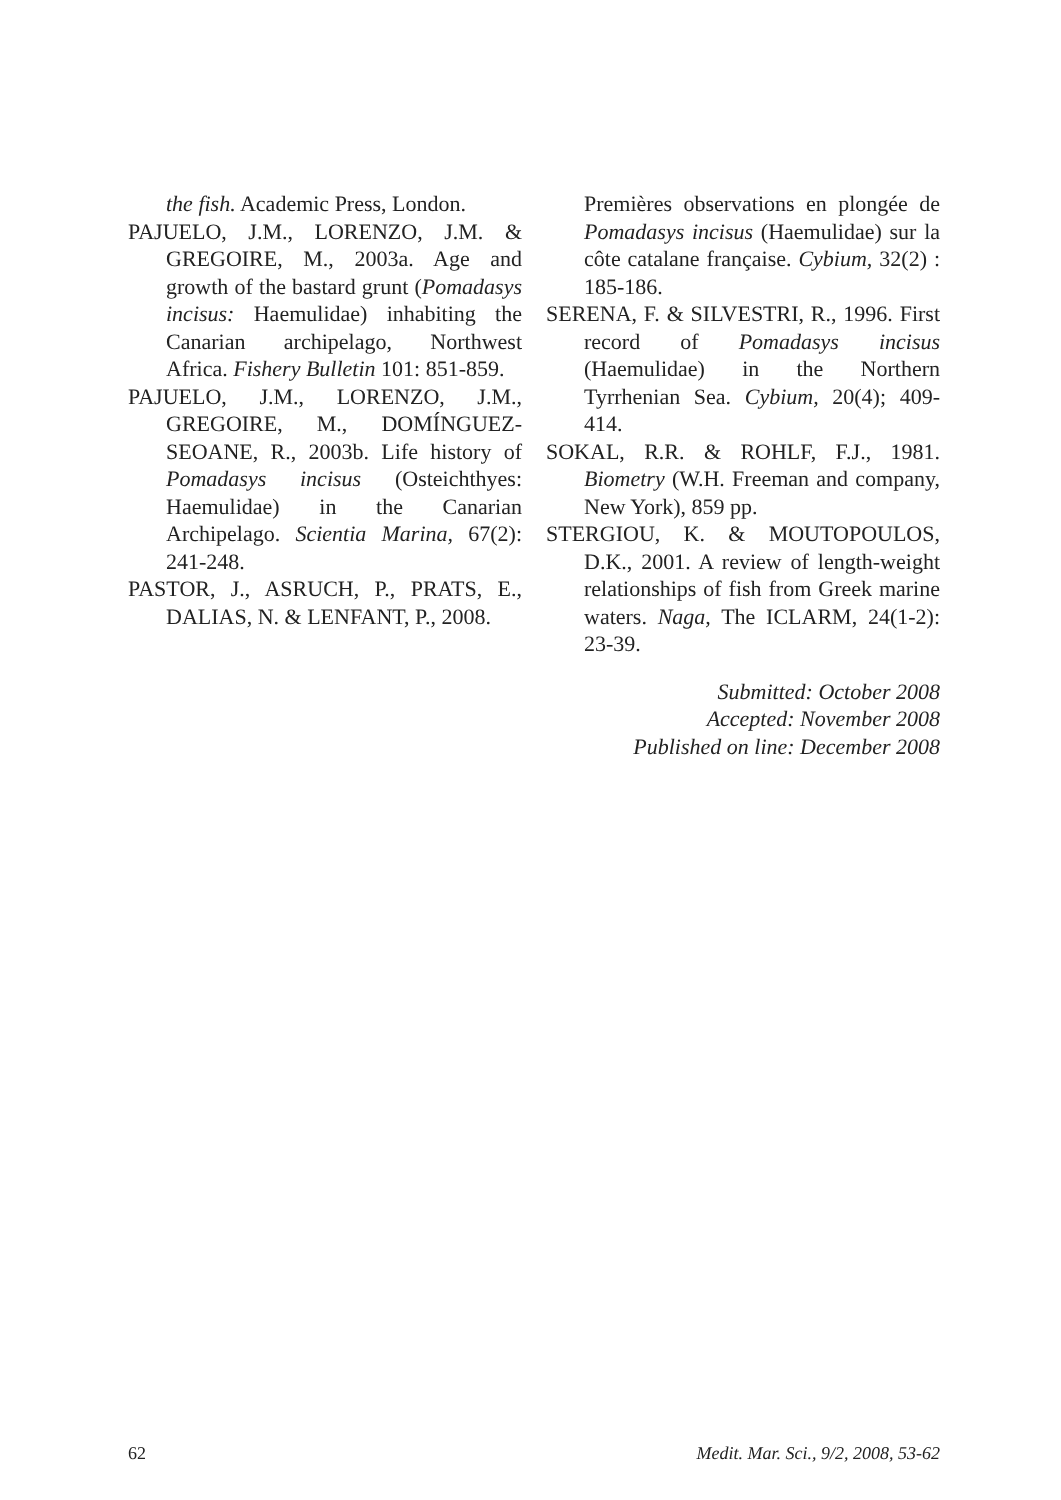the fish. Academic Press, London.
PAJUELO, J.M., LORENZO, J.M. & GREGOIRE, M., 2003a. Age and growth of the bastard grunt (Pomadasys incisus: Haemulidae) inhabiting the Canarian archipelago, Northwest Africa. Fishery Bulletin 101: 851-859.
PAJUELO, J.M., LORENZO, J.M., GREGOIRE, M., DOMÍNGUEZ-SEOANE, R., 2003b. Life history of Pomadasys incisus (Osteichthyes: Haemulidae) in the Canarian Archipelago. Scientia Marina, 67(2): 241-248.
PASTOR, J., ASRUCH, P., PRATS, E., DALIAS, N. & LENFANT, P., 2008.
Premières observations en plongée de Pomadasys incisus (Haemulidae) sur la côte catalane française. Cybium, 32(2) : 185-186.
SERENA, F. & SILVESTRI, R., 1996. First record of Pomadasys incisus (Haemulidae) in the Northern Tyrrhenian Sea. Cybium, 20(4); 409-414.
SOKAL, R.R. & ROHLF, F.J., 1981. Biometry (W.H. Freeman and company, New York), 859 pp.
STERGIOU, K. & MOUTOPOULOS, D.K., 2001. A review of length-weight relationships of fish from Greek marine waters. Naga, The ICLARM, 24(1-2): 23-39.
Submitted: October 2008
Accepted: November 2008
Published on line: December 2008
62 Medit. Mar. Sci., 9/2, 2008, 53-62